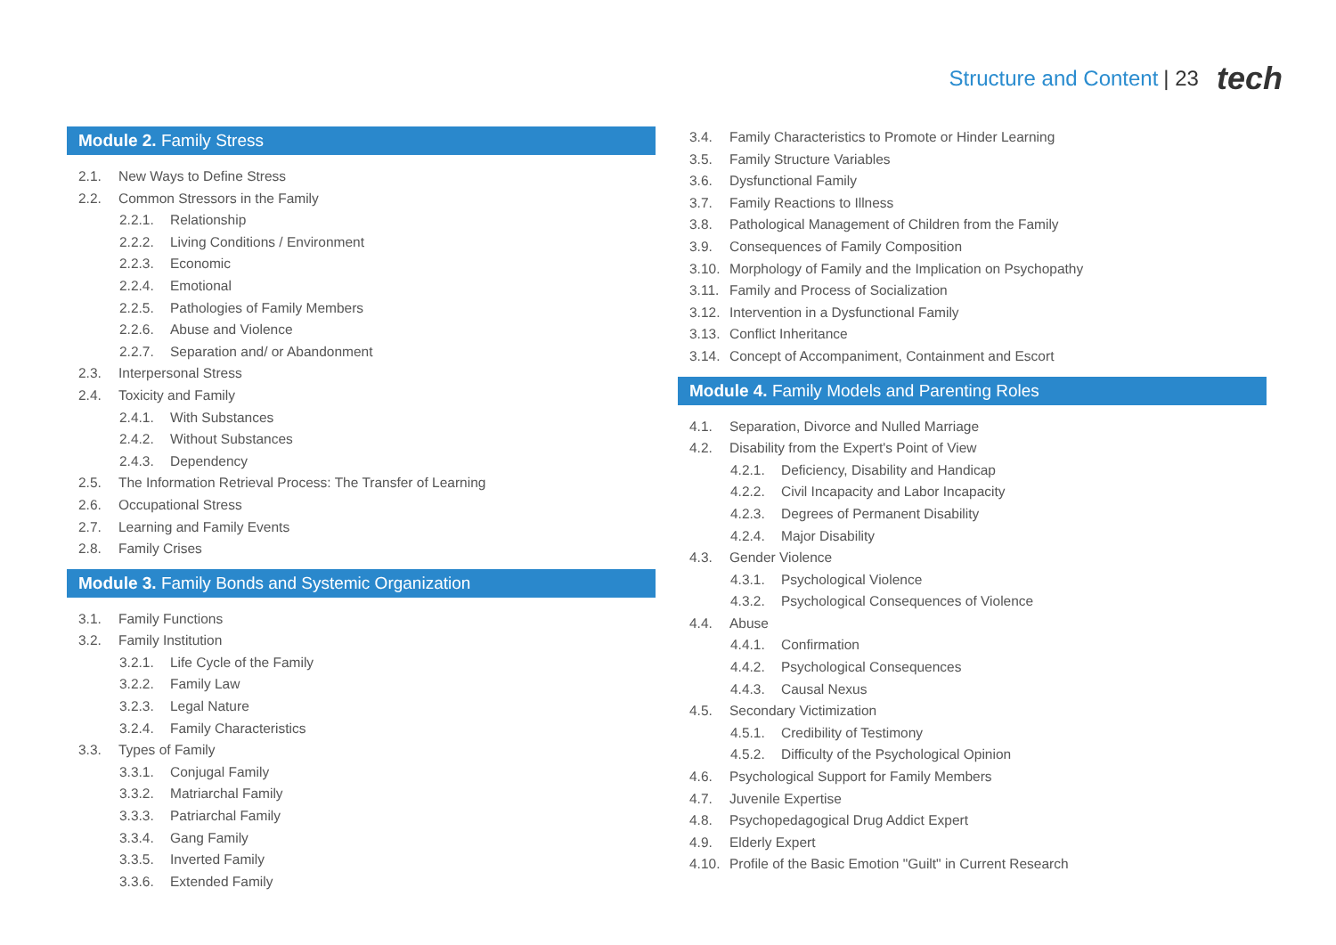Structure and Content | 23 tech
Module 2. Family Stress
2.1. New Ways to Define Stress
2.2. Common Stressors in the Family
2.2.1. Relationship
2.2.2. Living Conditions / Environment
2.2.3. Economic
2.2.4. Emotional
2.2.5. Pathologies of Family Members
2.2.6. Abuse and Violence
2.2.7. Separation and/ or Abandonment
2.3. Interpersonal Stress
2.4. Toxicity and Family
2.4.1. With Substances
2.4.2. Without Substances
2.4.3. Dependency
2.5. The Information Retrieval Process: The Transfer of Learning
2.6. Occupational Stress
2.7. Learning and Family Events
2.8. Family Crises
Module 3. Family Bonds and Systemic Organization
3.1. Family Functions
3.2. Family Institution
3.2.1. Life Cycle of the Family
3.2.2. Family Law
3.2.3. Legal Nature
3.2.4. Family Characteristics
3.3. Types of Family
3.3.1. Conjugal Family
3.3.2. Matriarchal Family
3.3.3. Patriarchal Family
3.3.4. Gang Family
3.3.5. Inverted Family
3.3.6. Extended Family
3.4. Family Characteristics to Promote or Hinder Learning
3.5. Family Structure Variables
3.6. Dysfunctional Family
3.7. Family Reactions to Illness
3.8. Pathological Management of Children from the Family
3.9. Consequences of Family Composition
3.10. Morphology of Family and the Implication on Psychopathy
3.11. Family and Process of Socialization
3.12. Intervention in a Dysfunctional Family
3.13. Conflict Inheritance
3.14. Concept of Accompaniment, Containment and Escort
Module 4. Family Models and Parenting Roles
4.1. Separation, Divorce and Nulled Marriage
4.2. Disability from the Expert's Point of View
4.2.1. Deficiency, Disability and Handicap
4.2.2. Civil Incapacity and Labor Incapacity
4.2.3. Degrees of Permanent Disability
4.2.4. Major Disability
4.3. Gender Violence
4.3.1. Psychological Violence
4.3.2. Psychological Consequences of Violence
4.4. Abuse
4.4.1. Confirmation
4.4.2. Psychological Consequences
4.4.3. Causal Nexus
4.5. Secondary Victimization
4.5.1. Credibility of Testimony
4.5.2. Difficulty of the Psychological Opinion
4.6. Psychological Support for Family Members
4.7. Juvenile Expertise
4.8. Psychopedagogical Drug Addict Expert
4.9. Elderly Expert
4.10. Profile of the Basic Emotion "Guilt" in Current Research